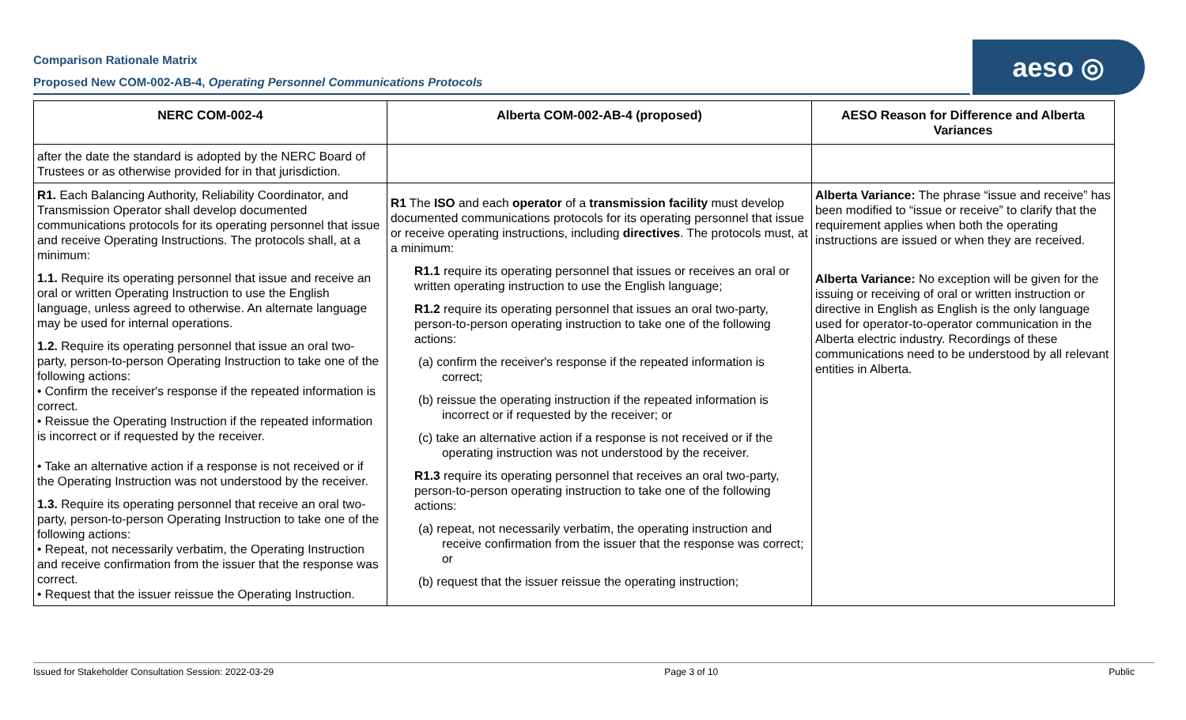Comparison Rationale Matrix
Proposed New COM-002-AB-4, Operating Personnel Communications Protocols
aeso ◎
| NERC COM-002-4 | Alberta COM-002-AB-4 (proposed) | AESO Reason for Difference and Alberta Variances |
| --- | --- | --- |
| after the date the standard is adopted by the NERC Board of Trustees or as otherwise provided for in that jurisdiction. | | |
| R1. Each Balancing Authority, Reliability Coordinator, and Transmission Operator shall develop documented communications protocols for its operating personnel that issue and receive Operating Instructions. The protocols shall, at a minimum: 1.1. Require its operating personnel that issue and receive an oral or written Operating Instruction to use the English language, unless agreed to otherwise. An alternate language may be used for internal operations. 1.2. Require its operating personnel that issue an oral two-party, person-to-person Operating Instruction to take one of the following actions: • Confirm the receiver's response if the repeated information is correct. • Reissue the Operating Instruction if the repeated information is incorrect or if requested by the receiver. • Take an alternative action if a response is not received or if the Operating Instruction was not understood by the receiver. 1.3. Require its operating personnel that receive an oral two-party, person-to-person Operating Instruction to take one of the following actions: • Repeat, not necessarily verbatim, the Operating Instruction and receive confirmation from the issuer that the response was correct. • Request that the issuer reissue the Operating Instruction. | R1 The ISO and each operator of a transmission facility must develop documented communications protocols for its operating personnel that issue or receive operating instructions, including directives . The protocols must, at a minimum: R1.1 require its operating personnel that issues or receives an oral or written operating instruction to use the English language; R1.2 require its operating personnel that issues an oral two-party, person-to-person operating instruction to take one of the following actions: (a) confirm the receiver's response if the repeated information is correct; (b) reissue the operating instruction if the repeated information is incorrect or if requested by the receiver; or (c) take an alternative action if a response is not received or if the operating instruction was not understood by the receiver. R1.3 require its operating personnel that receives an oral two-party, person-to-person operating instruction to take one of the following actions: (a) repeat, not necessarily verbatim, the operating instruction and receive confirmation from the issuer that the response was correct; or (b) request that the issuer reissue the operating instruction; | Alberta Variance: The phrase “issue and receive” has been modified to “issue or receive” to clarify that the requirement applies when both the operating instructions are issued or when they are received. Alberta Variance: No exception will be given for the issuing or receiving of oral or written instruction or directive in English as English is the only language used for operator-to-operator communication in the Alberta electric industry. Recordings of these communications need to be understood by all relevant entities in Alberta. |
Issued for Stakeholder Consultation Session: 2022-03-29 Page 3 of 10 Public